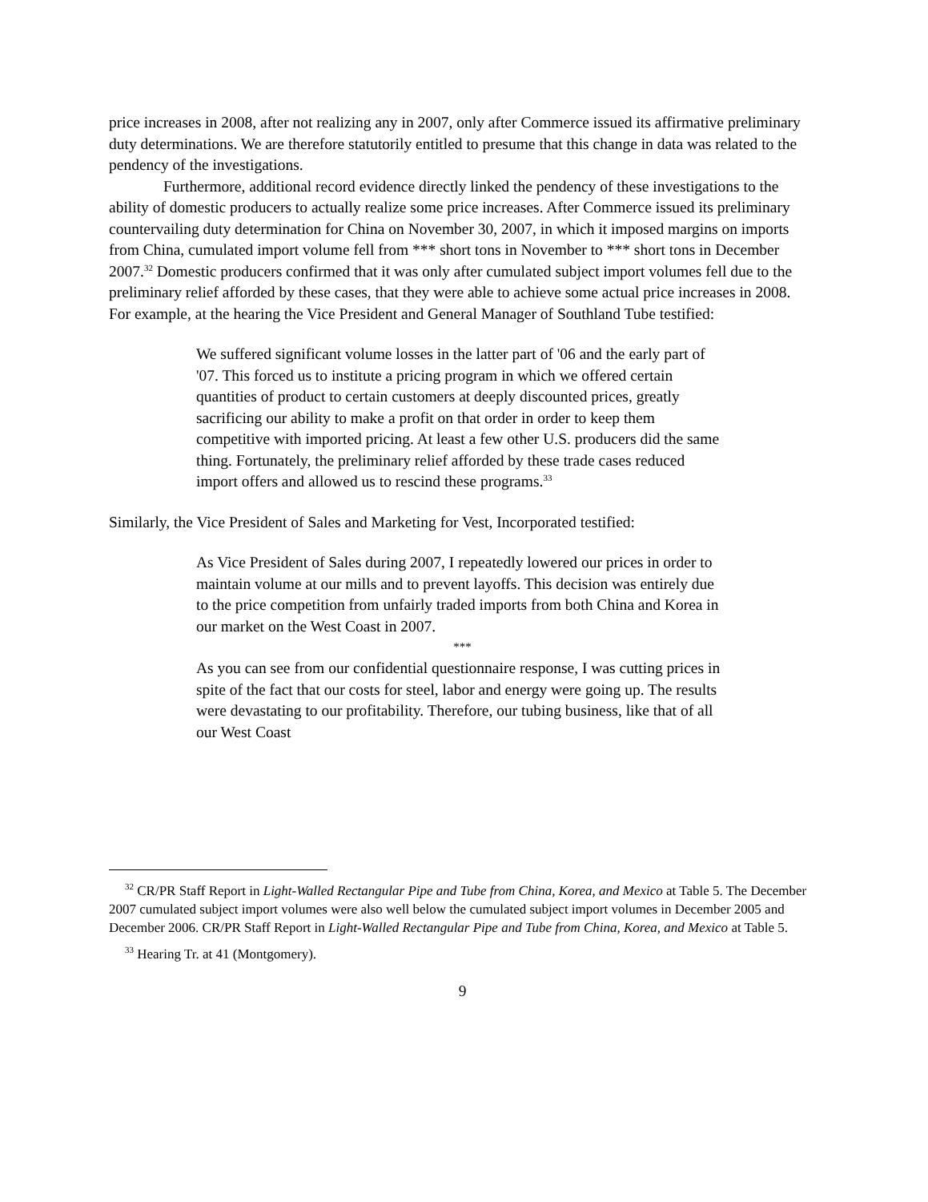price increases in 2008, after not realizing any in 2007, only after Commerce issued its affirmative preliminary duty determinations. We are therefore statutorily entitled to presume that this change in data was related to the pendency of the investigations.
Furthermore, additional record evidence directly linked the pendency of these investigations to the ability of domestic producers to actually realize some price increases. After Commerce issued its preliminary countervailing duty determination for China on November 30, 2007, in which it imposed margins on imports from China, cumulated import volume fell from *** short tons in November to *** short tons in December 2007.<sup>32</sup> Domestic producers confirmed that it was only after cumulated subject import volumes fell due to the preliminary relief afforded by these cases, that they were able to achieve some actual price increases in 2008. For example, at the hearing the Vice President and General Manager of Southland Tube testified:
We suffered significant volume losses in the latter part of '06 and the early part of '07. This forced us to institute a pricing program in which we offered certain quantities of product to certain customers at deeply discounted prices, greatly sacrificing our ability to make a profit on that order in order to keep them competitive with imported pricing. At least a few other U.S. producers did the same thing. Fortunately, the preliminary relief afforded by these trade cases reduced import offers and allowed us to rescind these programs.<sup>33</sup>
Similarly, the Vice President of Sales and Marketing for Vest, Incorporated testified:
As Vice President of Sales during 2007, I repeatedly lowered our prices in order to maintain volume at our mills and to prevent layoffs. This decision was entirely due to the price competition from unfairly traded imports from both China and Korea in our market on the West Coast in 2007.
***
As you can see from our confidential questionnaire response, I was cutting prices in spite of the fact that our costs for steel, labor and energy were going up. The results were devastating to our profitability. Therefore, our tubing business, like that of all our West Coast
<sup>32</sup> CR/PR Staff Report in Light-Walled Rectangular Pipe and Tube from China, Korea, and Mexico at Table 5. The December 2007 cumulated subject import volumes were also well below the cumulated subject import volumes in December 2005 and December 2006. CR/PR Staff Report in Light-Walled Rectangular Pipe and Tube from China, Korea, and Mexico at Table 5.
<sup>33</sup> Hearing Tr. at 41 (Montgomery).
9